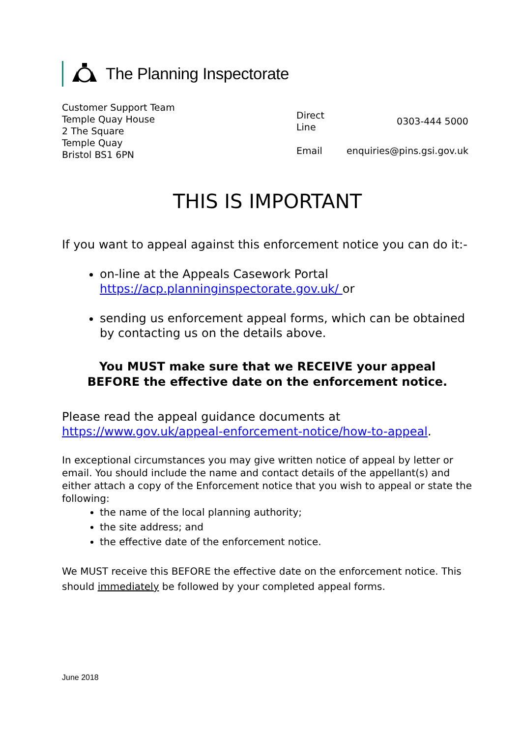The Planning Inspectorate
Customer Support Team
Temple Quay House
2 The Square
Temple Quay
Bristol BS1 6PN
| Direct Line | 0303-444 5000 |
| Email | enquiries@pins.gsi.gov.uk |
THIS IS IMPORTANT
If you want to appeal against this enforcement notice you can do it:-
on-line at the Appeals Casework Portal https://acp.planninginspectorate.gov.uk/ or
sending us enforcement appeal forms, which can be obtained by contacting us on the details above.
You MUST make sure that we RECEIVE your appeal
BEFORE the effective date on the enforcement notice.
Please read the appeal guidance documents at https://www.gov.uk/appeal-enforcement-notice/how-to-appeal.
In exceptional circumstances you may give written notice of appeal by letter or email. You should include the name and contact details of the appellant(s) and either attach a copy of the Enforcement notice that you wish to appeal or state the following:
the name of the local planning authority;
the site address; and
the effective date of the enforcement notice.
We MUST receive this BEFORE the effective date on the enforcement notice. This should immediately be followed by your completed appeal forms.
June 2018